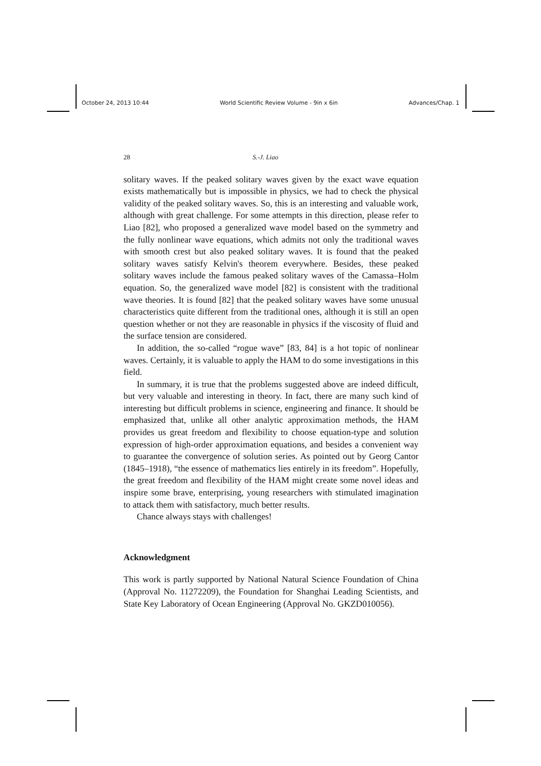October 24, 2013 10:44 World Scientific Review Volume - 9in x 6in Advances/Chap. 1
28 S.-J. Liao
solitary waves. If the peaked solitary waves given by the exact wave equation exists mathematically but is impossible in physics, we had to check the physical validity of the peaked solitary waves. So, this is an interesting and valuable work, although with great challenge. For some attempts in this direction, please refer to Liao [82], who proposed a generalized wave model based on the symmetry and the fully nonlinear wave equations, which admits not only the traditional waves with smooth crest but also peaked solitary waves. It is found that the peaked solitary waves satisfy Kelvin's theorem everywhere. Besides, these peaked solitary waves include the famous peaked solitary waves of the Camassa–Holm equation. So, the generalized wave model [82] is consistent with the traditional wave theories. It is found [82] that the peaked solitary waves have some unusual characteristics quite different from the traditional ones, although it is still an open question whether or not they are reasonable in physics if the viscosity of fluid and the surface tension are considered.
In addition, the so-called “rogue wave” [83, 84] is a hot topic of nonlinear waves. Certainly, it is valuable to apply the HAM to do some investigations in this field.
In summary, it is true that the problems suggested above are indeed difficult, but very valuable and interesting in theory. In fact, there are many such kind of interesting but difficult problems in science, engineering and finance. It should be emphasized that, unlike all other analytic approximation methods, the HAM provides us great freedom and flexibility to choose equation-type and solution expression of high-order approximation equations, and besides a convenient way to guarantee the convergence of solution series. As pointed out by Georg Cantor (1845–1918), “the essence of mathematics lies entirely in its freedom”. Hopefully, the great freedom and flexibility of the HAM might create some novel ideas and inspire some brave, enterprising, young researchers with stimulated imagination to attack them with satisfactory, much better results.
Chance always stays with challenges!
Acknowledgment
This work is partly supported by National Natural Science Foundation of China (Approval No. 11272209), the Foundation for Shanghai Leading Scientists, and State Key Laboratory of Ocean Engineering (Approval No. GKZD010056).